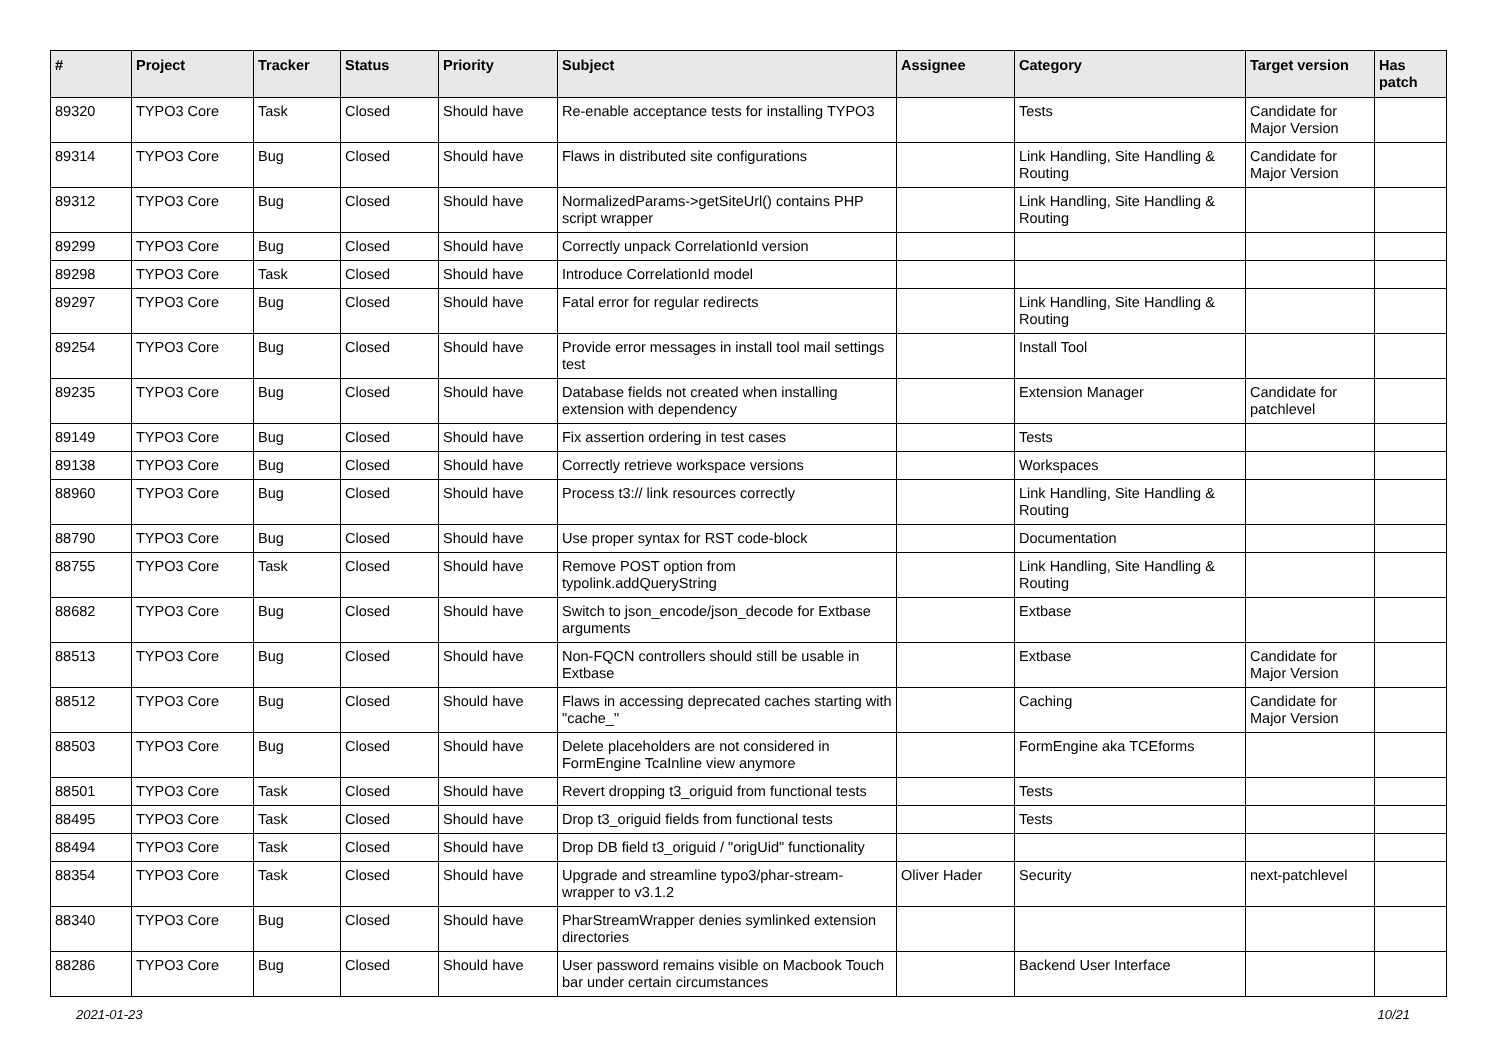| # | Project | Tracker | Status | Priority | Subject | Assignee | Category | Target version | Has patch |
| --- | --- | --- | --- | --- | --- | --- | --- | --- | --- |
| 89320 | TYPO3 Core | Task | Closed | Should have | Re-enable acceptance tests for installing TYPO3 | | Tests | Candidate for Major Version | |
| 89314 | TYPO3 Core | Bug | Closed | Should have | Flaws in distributed site configurations | | Link Handling, Site Handling & Routing | Candidate for Major Version | |
| 89312 | TYPO3 Core | Bug | Closed | Should have | NormalizedParams->getSiteUrl() contains PHP script wrapper | | Link Handling, Site Handling & Routing | | |
| 89299 | TYPO3 Core | Bug | Closed | Should have | Correctly unpack CorrelationId version | | | | |
| 89298 | TYPO3 Core | Task | Closed | Should have | Introduce CorrelationId model | | | | |
| 89297 | TYPO3 Core | Bug | Closed | Should have | Fatal error for regular redirects | | Link Handling, Site Handling & Routing | | |
| 89254 | TYPO3 Core | Bug | Closed | Should have | Provide error messages in install tool mail settings test | | Install Tool | | |
| 89235 | TYPO3 Core | Bug | Closed | Should have | Database fields not created when installing extension with dependency | | Extension Manager | Candidate for patchlevel | |
| 89149 | TYPO3 Core | Bug | Closed | Should have | Fix assertion ordering in test cases | | Tests | | |
| 89138 | TYPO3 Core | Bug | Closed | Should have | Correctly retrieve workspace versions | | Workspaces | | |
| 88960 | TYPO3 Core | Bug | Closed | Should have | Process t3:// link resources correctly | | Link Handling, Site Handling & Routing | | |
| 88790 | TYPO3 Core | Bug | Closed | Should have | Use proper syntax for RST code-block | | Documentation | | |
| 88755 | TYPO3 Core | Task | Closed | Should have | Remove POST option from typolink.addQueryString | | Link Handling, Site Handling & Routing | | |
| 88682 | TYPO3 Core | Bug | Closed | Should have | Switch to json_encode/json_decode for Extbase arguments | | Extbase | | |
| 88513 | TYPO3 Core | Bug | Closed | Should have | Non-FQCN controllers should still be usable in Extbase | | Extbase | Candidate for Major Version | |
| 88512 | TYPO3 Core | Bug | Closed | Should have | Flaws in accessing deprecated caches starting with "cache_" | | Caching | Candidate for Major Version | |
| 88503 | TYPO3 Core | Bug | Closed | Should have | Delete placeholders are not considered in FormEngine TcaInline view anymore | | FormEngine aka TCEforms | | |
| 88501 | TYPO3 Core | Task | Closed | Should have | Revert dropping t3_origuid from functional tests | | Tests | | |
| 88495 | TYPO3 Core | Task | Closed | Should have | Drop t3_origuid fields from functional tests | | Tests | | |
| 88494 | TYPO3 Core | Task | Closed | Should have | Drop DB field t3_origuid / "origUid" functionality | | | | |
| 88354 | TYPO3 Core | Task | Closed | Should have | Upgrade and streamline typo3/phar-stream-wrapper to v3.1.2 | Oliver Hader | Security | next-patchlevel | |
| 88340 | TYPO3 Core | Bug | Closed | Should have | PharStreamWrapper denies symlinked extension directories | | | | |
| 88286 | TYPO3 Core | Bug | Closed | Should have | User password remains visible on Macbook Touch bar under certain circumstances | | Backend User Interface | | |
2021-01-23 10/21